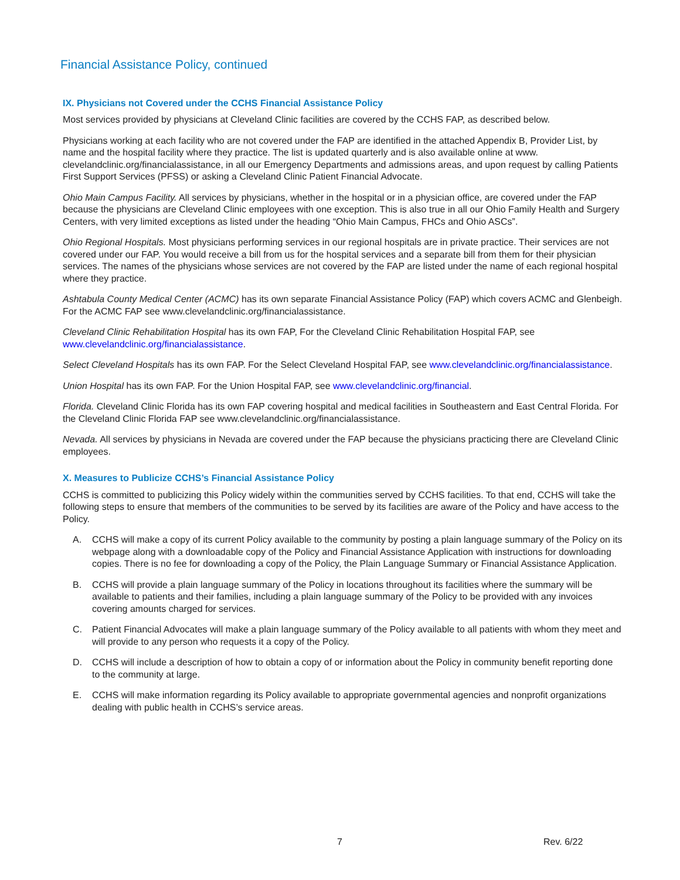Financial Assistance Policy, continued
IX. Physicians not Covered under the CCHS Financial Assistance Policy
Most services provided by physicians at Cleveland Clinic facilities are covered by the CCHS FAP, as described below.
Physicians working at each facility who are not covered under the FAP are identified in the attached Appendix B, Provider List, by name and the hospital facility where they practice. The list is updated quarterly and is also available online at www. clevelandclinic.org/financialassistance, in all our Emergency Departments and admissions areas, and upon request by calling Patients First Support Services (PFSS) or asking a Cleveland Clinic Patient Financial Advocate.
Ohio Main Campus Facility. All services by physicians, whether in the hospital or in a physician office, are covered under the FAP because the physicians are Cleveland Clinic employees with one exception. This is also true in all our Ohio Family Health and Surgery Centers, with very limited exceptions as listed under the heading “Ohio Main Campus, FHCs and Ohio ASCs”.
Ohio Regional Hospitals. Most physicians performing services in our regional hospitals are in private practice. Their services are not covered under our FAP. You would receive a bill from us for the hospital services and a separate bill from them for their physician services. The names of the physicians whose services are not covered by the FAP are listed under the name of each regional hospital where they practice.
Ashtabula County Medical Center (ACMC) has its own separate Financial Assistance Policy (FAP) which covers ACMC and Glenbeigh. For the ACMC FAP see www.clevelandclinic.org/financialassistance.
Cleveland Clinic Rehabilitation Hospital has its own FAP, For the Cleveland Clinic Rehabilitation Hospital FAP, see www.clevelandclinic.org/financialassistance.
Select Cleveland Hospitals has its own FAP. For the Select Cleveland Hospital FAP, see www.clevelandclinic.org/financialassistance.
Union Hospital has its own FAP. For the Union Hospital FAP, see www.clevelandclinic.org/financial.
Florida. Cleveland Clinic Florida has its own FAP covering hospital and medical facilities in Southeastern and East Central Florida. For the Cleveland Clinic Florida FAP see www.clevelandclinic.org/financialassistance.
Nevada. All services by physicians in Nevada are covered under the FAP because the physicians practicing there are Cleveland Clinic employees.
X. Measures to Publicize CCHS’s Financial Assistance Policy
CCHS is committed to publicizing this Policy widely within the communities served by CCHS facilities. To that end, CCHS will take the following steps to ensure that members of the communities to be served by its facilities are aware of the Policy and have access to the Policy.
A. CCHS will make a copy of its current Policy available to the community by posting a plain language summary of the Policy on its webpage along with a downloadable copy of the Policy and Financial Assistance Application with instructions for downloading copies. There is no fee for downloading a copy of the Policy, the Plain Language Summary or Financial Assistance Application.
B. CCHS will provide a plain language summary of the Policy in locations throughout its facilities where the summary will be available to patients and their families, including a plain language summary of the Policy to be provided with any invoices covering amounts charged for services.
C. Patient Financial Advocates will make a plain language summary of the Policy available to all patients with whom they meet and will provide to any person who requests it a copy of the Policy.
D. CCHS will include a description of how to obtain a copy of or information about the Policy in community benefit reporting done to the community at large.
E. CCHS will make information regarding its Policy available to appropriate governmental agencies and nonprofit organizations dealing with public health in CCHS’s service areas.
7 Rev. 6/22